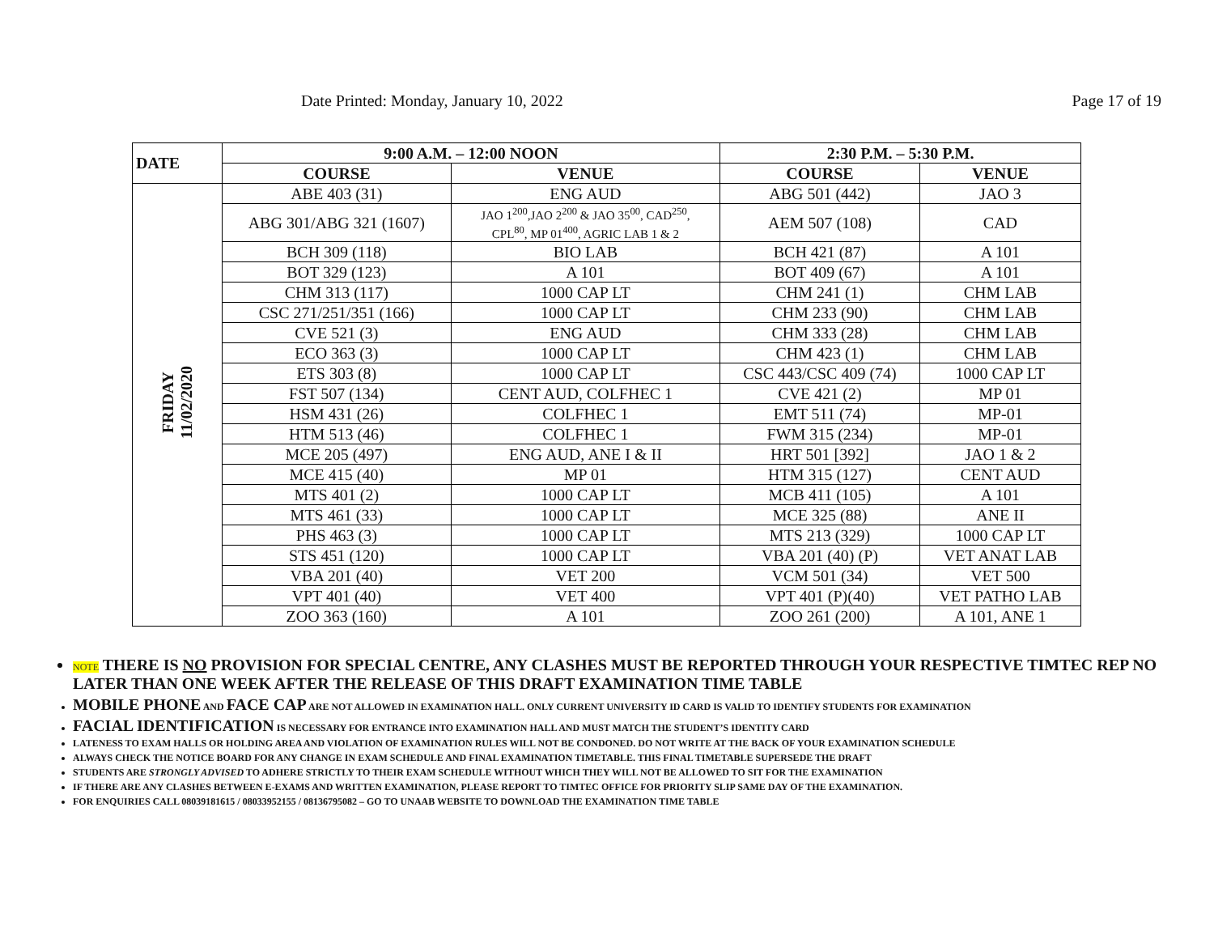Date Printed: Monday, January 10, 2022 Page 17 of 19
| DATE | 9:00 A.M. – 12:00 NOON | | 2:30 P.M. – 5:30 P.M. | |
| --- | --- | --- | --- | --- |
| | COURSE | VENUE | COURSE | VENUE |
| FRIDAY 11/02/2020 | ABE 403 (31) | ENG AUD | ABG 501 (442) | JAO 3 |
| | ABG 301/ABG 321 (1607) | JAO 1<sup>200</sup>,JAO 2<sup>200</sup> & JAO 35<sup>00</sup>, CAD<sup>250</sup>, CPL<sup>80</sup>, MP 01<sup>400</sup>, AGRIC LAB 1 & 2 | AEM 507 (108) | CAD |
| | BCH 309 (118) | BIO LAB | BCH 421 (87) | A 101 |
| | BOT 329 (123) | A 101 | BOT 409 (67) | A 101 |
| | CHM 313 (117) | 1000 CAP LT | CHM 241 (1) | CHM LAB |
| | CSC 271/251/351 (166) | 1000 CAP LT | CHM 233 (90) | CHM LAB |
| | CVE 521 (3) | ENG AUD | CHM 333 (28) | CHM LAB |
| | ECO 363 (3) | 1000 CAP LT | CHM 423 (1) | CHM LAB |
| | ETS 303 (8) | 1000 CAP LT | CSC 443/CSC 409 (74) | 1000 CAP LT |
| | FST 507 (134) | CENT AUD, COLFHEC 1 | CVE 421 (2) | MP 01 |
| | HSM 431 (26) | COLFHEC 1 | EMT 511 (74) | MP-01 |
| | HTM 513 (46) | COLFHEC 1 | FWM 315 (234) | MP-01 |
| | MCE 205 (497) | ENG AUD, ANE I & II | HRT 501 [392] | JAO 1 & 2 |
| | MCE 415 (40) | MP 01 | HTM 315 (127) | CENT AUD |
| | MTS 401 (2) | 1000 CAP LT | MCB 411 (105) | A 101 |
| | MTS 461 (33) | 1000 CAP LT | MCE 325 (88) | ANE II |
| | PHS 463 (3) | 1000 CAP LT | MTS 213 (329) | 1000 CAP LT |
| | STS 451 (120) | 1000 CAP LT | VBA 201 (40) (P) | VET ANAT LAB |
| | VBA 201 (40) | VET 200 | VCM 501 (34) | VET 500 |
| | VPT 401 (40) | VET 400 | VPT 401 (P)(40) | VET PATHO LAB |
| | ZOO 363 (160) | A 101 | ZOO 261 (200) | A 101, ANE 1 |
NOTE THERE IS NO PROVISION FOR SPECIAL CENTRE, ANY CLASHES MUST BE REPORTED THROUGH YOUR RESPECTIVE TIMTEC REP NO LATER THAN ONE WEEK AFTER THE RELEASE OF THIS DRAFT EXAMINATION TIME TABLE
MOBILE PHONE AND FACE CAP ARE NOT ALLOWED IN EXAMINATION HALL. ONLY CURRENT UNIVERSITY ID CARD IS VALID TO IDENTIFY STUDENTS FOR EXAMINATION
FACIAL IDENTIFICATION IS NECESSARY FOR ENTRANCE INTO EXAMINATION HALL AND MUST MATCH THE STUDENT’S IDENTITY CARD
LATENESS TO EXAM HALLS OR HOLDING AREA AND VIOLATION OF EXAMINATION RULES WILL NOT BE CONDONED. DO NOT WRITE AT THE BACK OF YOUR EXAMINATION SCHEDULE
ALWAYS CHECK THE NOTICE BOARD FOR ANY CHANGE IN EXAM SCHEDULE AND FINAL EXAMINATION TIMETABLE. THIS FINAL TIMETABLE SUPERSEDE THE DRAFT
STUDENTS ARE STRONGLY ADVISED TO ADHERE STRICTLY TO THEIR EXAM SCHEDULE WITHOUT WHICH THEY WILL NOT BE ALLOWED TO SIT FOR THE EXAMINATION
IF THERE ARE ANY CLASHES BETWEEN E-EXAMS AND WRITTEN EXAMINATION, PLEASE REPORT TO TIMTEC OFFICE FOR PRIORITY SLIP SAME DAY OF THE EXAMINATION.
FOR ENQUIRIES CALL 08039181615 / 08033952155 / 08136795082 – GO TO UNAAB WEBSITE TO DOWNLOAD THE EXAMINATION TIME TABLE